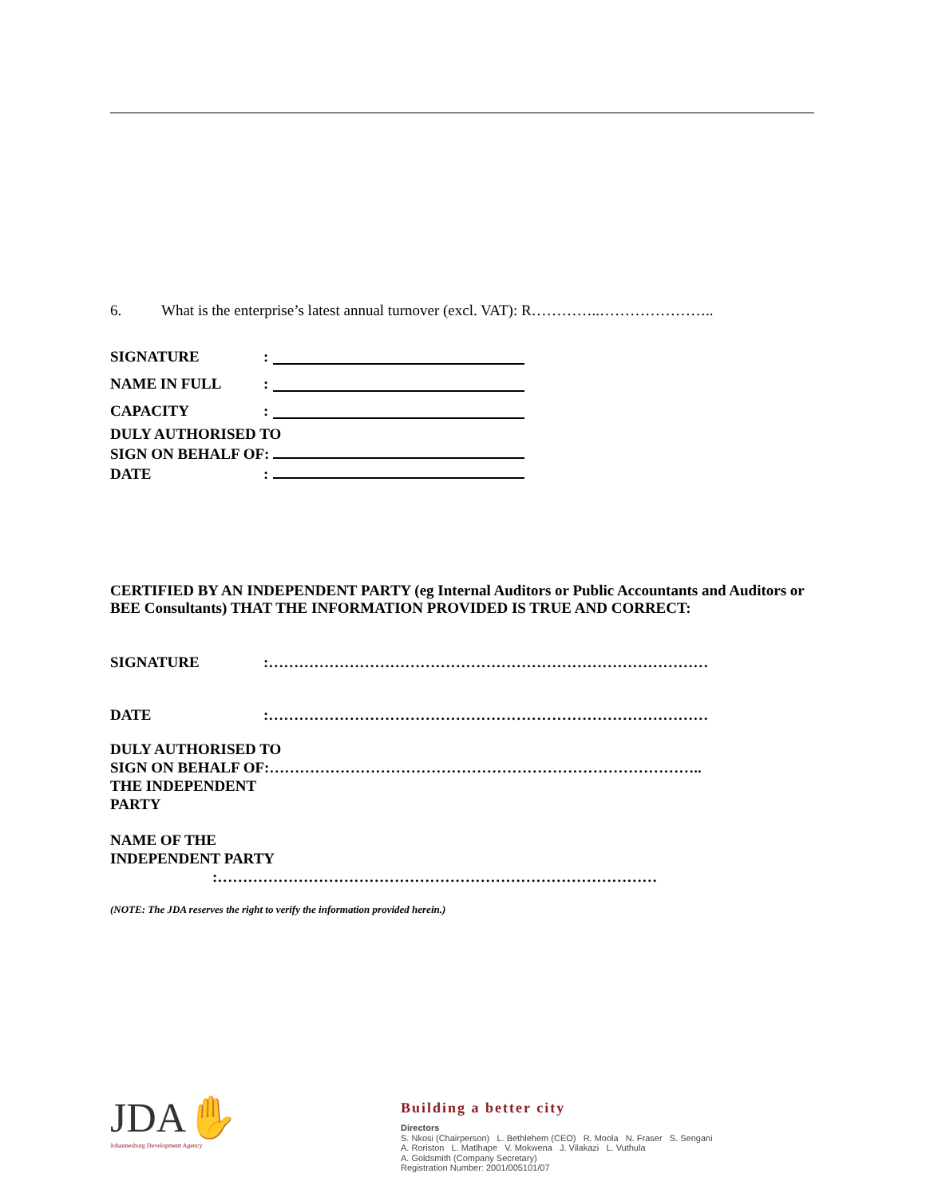6. What is the enterprise’s latest annual turnover (excl. VAT): R…………..…………………..
SIGNATURE:
NAME IN FULL:
CAPACITY:
DULY AUTHORISED TO
SIGN ON BEHALF OF:
DATE:
CERTIFIED BY AN INDEPENDENT PARTY (eg Internal Auditors or Public Accountants and Auditors or BEE Consultants) THAT THE INFORMATION PROVIDED IS TRUE AND CORRECT:
SIGNATURE:……………………………………………………………………………
DATE:……………………………………………………………………………
DULY AUTHORISED TO
SIGN ON BEHALF OF:…………………………………………………………………………..
THE INDEPENDENT
PARTY
NAME OF THE
INDEPENDENT PARTY
:……………………………………………………………………………
(NOTE: The JDA reserves the right to verify the information provided herein.)
JDA✋
Johannesburg Development Agency
Building a better city
Directors
S. Nkosi (Chairperson) L. Bethlehem (CEO) R. Moola N. Fraser S. Sengani
A. Roriston L. Matlhape V. Mokwena J. Vilakazi L. Vuthula
A. Goldsmith (Company Secretary)
Registration Number: 2001/005101/07